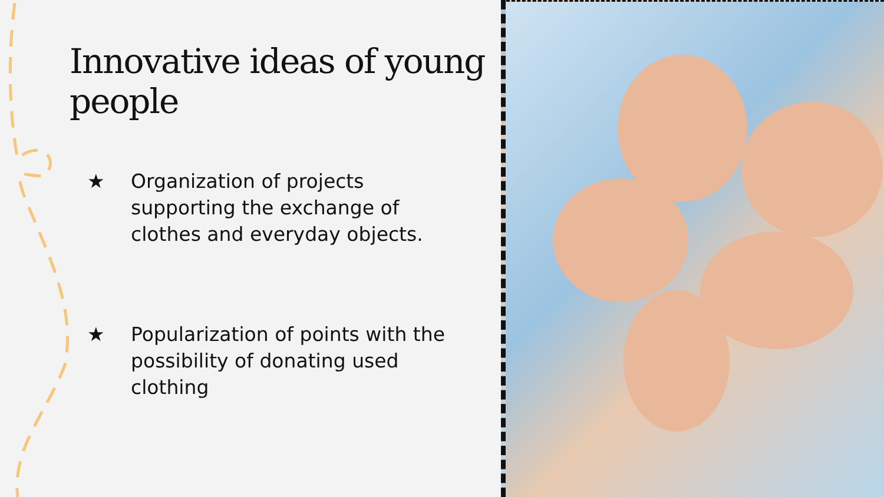Innovative ideas of young people
★ Organization of projects supporting the exchange of clothes and everyday objects.
★ Popularization of points with the possibility of donating used clothing